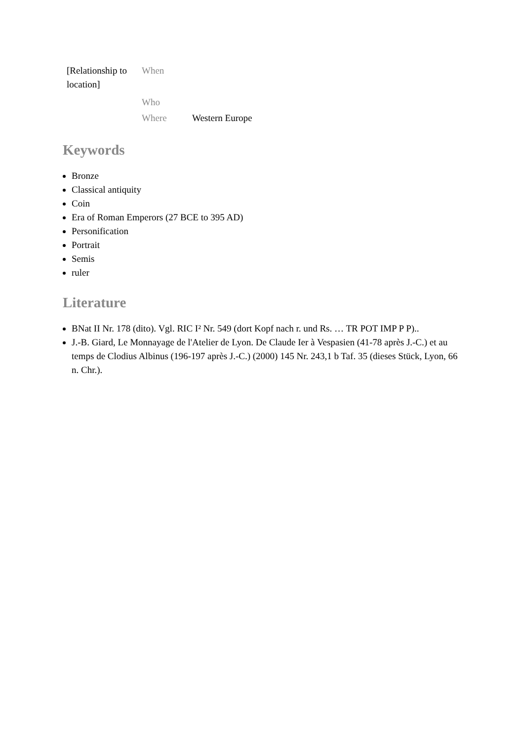| [Relationship to location] | When | |
| | Who | |
| | Where | Western Europe |
Keywords
Bronze
Classical antiquity
Coin
Era of Roman Emperors (27 BCE to 395 AD)
Personification
Portrait
Semis
ruler
Literature
BNat II Nr. 178 (dito). Vgl. RIC I² Nr. 549 (dort Kopf nach r. und Rs. … TR POT IMP P P)..
J.-B. Giard, Le Monnayage de l'Atelier de Lyon. De Claude Ier à Vespasien (41-78 après J.-C.) et au temps de Clodius Albinus (196-197 après J.-C.) (2000) 145 Nr. 243,1 b Taf. 35 (dieses Stück, Lyon, 66 n. Chr.).